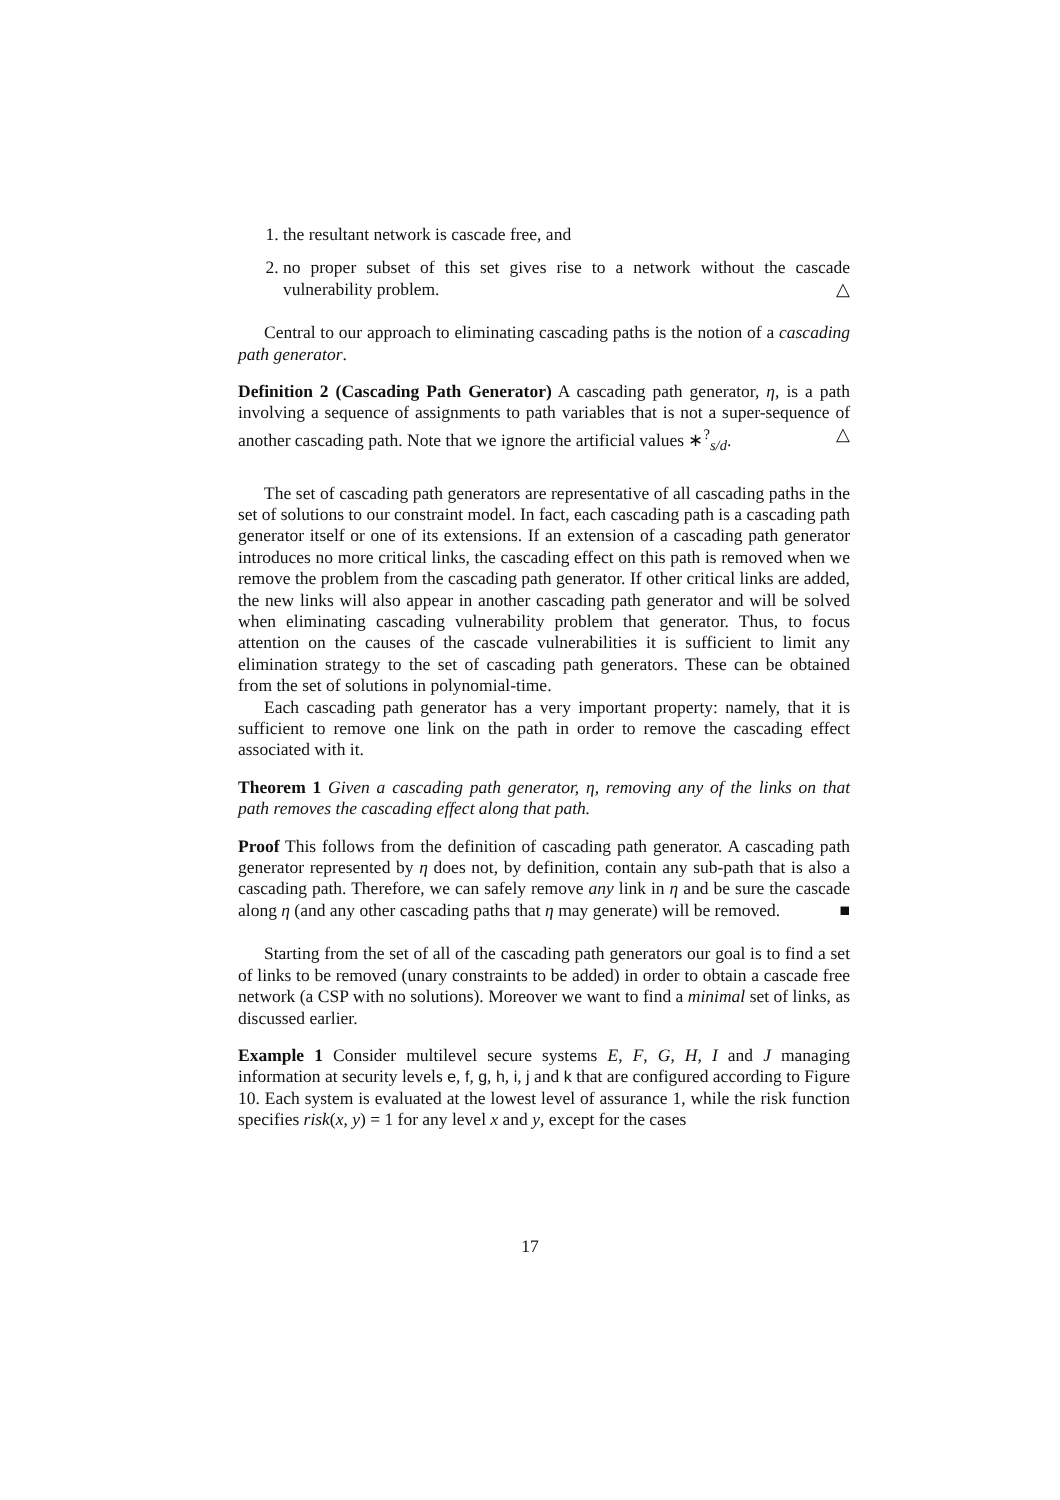1. the resultant network is cascade free, and
2. no proper subset of this set gives rise to a network without the cascade vulnerability problem. △
Central to our approach to eliminating cascading paths is the notion of a cascading path generator.
Definition 2 (Cascading Path Generator) A cascading path generator, η, is a path involving a sequence of assignments to path variables that is not a super-sequence of another cascading path. Note that we ignore the artificial values ∗<sup>?</sup><sub>s/d</sub>. △
The set of cascading path generators are representative of all cascading paths in the set of solutions to our constraint model. In fact, each cascading path is a cascading path generator itself or one of its extensions. If an extension of a cascading path generator introduces no more critical links, the cascading effect on this path is removed when we remove the problem from the cascading path generator. If other critical links are added, the new links will also appear in another cascading path generator and will be solved when eliminating cascading vulnerability problem that generator. Thus, to focus attention on the causes of the cascade vulnerabilities it is sufficient to limit any elimination strategy to the set of cascading path generators. These can be obtained from the set of solutions in polynomial-time.
Each cascading path generator has a very important property: namely, that it is sufficient to remove one link on the path in order to remove the cascading effect associated with it.
Theorem 1 Given a cascading path generator, η, removing any of the links on that path removes the cascading effect along that path.
Proof This follows from the definition of cascading path generator. A cascading path generator represented by η does not, by definition, contain any sub-path that is also a cascading path. Therefore, we can safely remove any link in η and be sure the cascade along η (and any other cascading paths that η may generate) will be removed. ■
Starting from the set of all of the cascading path generators our goal is to find a set of links to be removed (unary constraints to be added) in order to obtain a cascade free network (a CSP with no solutions). Moreover we want to find a minimal set of links, as discussed earlier.
Example 1 Consider multilevel secure systems E, F, G, H, I and J managing information at security levels e, f, g, h, i, j and k that are configured according to Figure 10. Each system is evaluated at the lowest level of assurance 1, while the risk function specifies risk(x, y) = 1 for any level x and y, except for the cases
17